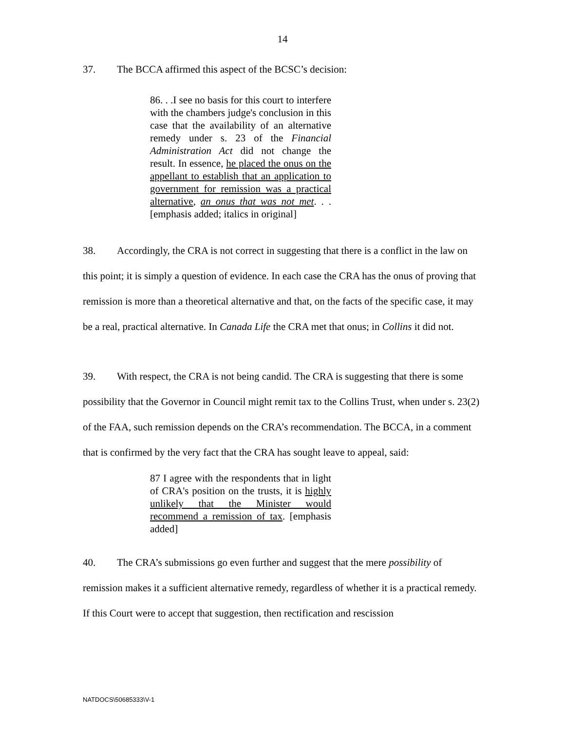14
37. The BCCA affirmed this aspect of the BCSC’s decision:
86. . .I see no basis for this court to interfere with the chambers judge's conclusion in this case that the availability of an alternative remedy under s. 23 of the Financial Administration Act did not change the result. In essence, he placed the onus on the appellant to establish that an application to government for remission was a practical alternative, an onus that was not met. . . [emphasis added; italics in original]
38. Accordingly, the CRA is not correct in suggesting that there is a conflict in the law on this point; it is simply a question of evidence. In each case the CRA has the onus of proving that remission is more than a theoretical alternative and that, on the facts of the specific case, it may be a real, practical alternative. In Canada Life the CRA met that onus; in Collins it did not.
39. With respect, the CRA is not being candid. The CRA is suggesting that there is some possibility that the Governor in Council might remit tax to the Collins Trust, when under s. 23(2) of the FAA, such remission depends on the CRA’s recommendation. The BCCA, in a comment that is confirmed by the very fact that the CRA has sought leave to appeal, said:
87 I agree with the respondents that in light of CRA's position on the trusts, it is highly unlikely that the Minister would recommend a remission of tax. [emphasis added]
40. The CRA’s submissions go even further and suggest that the mere possibility of remission makes it a sufficient alternative remedy, regardless of whether it is a practical remedy. If this Court were to accept that suggestion, then rectification and rescission
NATDOCS\50685333\V-1